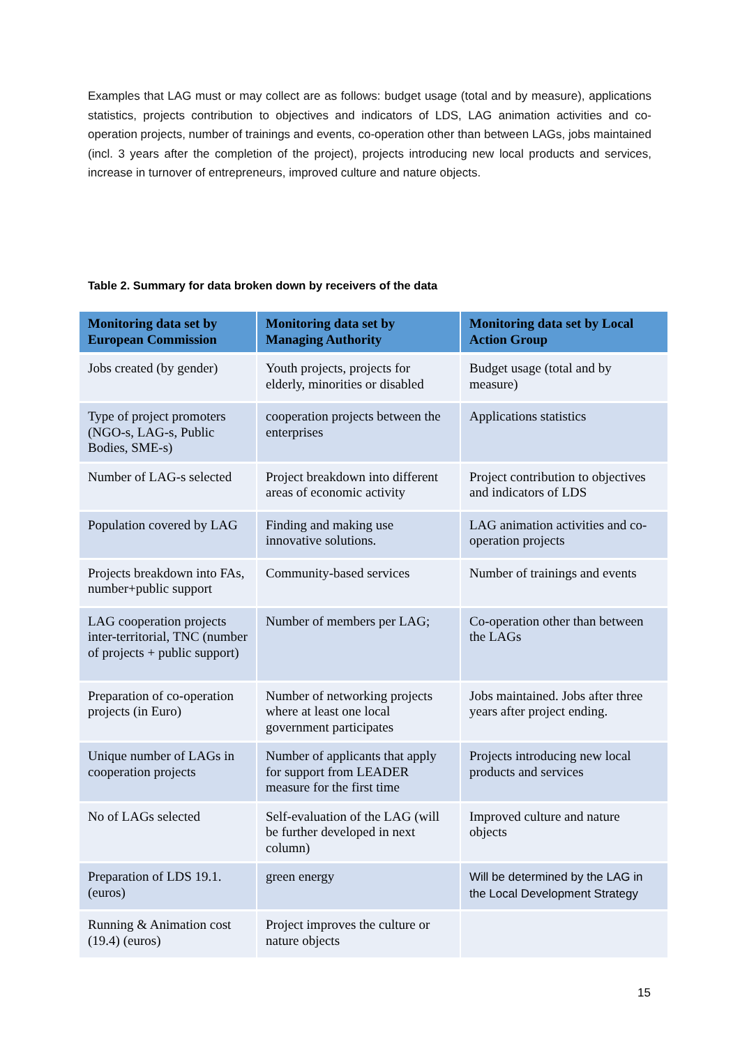Examples that LAG must or may collect are as follows: budget usage (total and by measure), applications statistics, projects contribution to objectives and indicators of LDS, LAG animation activities and co-operation projects, number of trainings and events, co-operation other than between LAGs, jobs maintained (incl. 3 years after the completion of the project), projects introducing new local products and services, increase in turnover of entrepreneurs, improved culture and nature objects.
Table 2. Summary for data broken down by receivers of the data
| Monitoring data set by European Commission | Monitoring data set by Managing Authority | Monitoring data set by Local Action Group |
| --- | --- | --- |
| Jobs created (by gender) | Youth projects, projects for elderly, minorities or disabled | Budget usage (total and by measure) |
| Type of project promoters (NGO-s, LAG-s, Public Bodies, SME-s) | cooperation projects between the enterprises | Applications statistics |
| Number of LAG-s selected | Project breakdown into different areas of economic activity | Project contribution to objectives and indicators of LDS |
| Population covered by LAG | Finding and making use innovative solutions. | LAG animation activities and co-operation projects |
| Projects breakdown into FAs, number+public support | Community-based services | Number of trainings and events |
| LAG cooperation projects inter-territorial, TNC (number of projects + public support) | Number of members per LAG; | Co-operation other than between the LAGs |
| Preparation of co-operation projects (in Euro) | Number of networking projects where at least one local government participates | Jobs maintained. Jobs after three years after project ending. |
| Unique number of LAGs in cooperation projects | Number of applicants that apply for support from LEADER measure for the first time | Projects introducing new local products and services |
| No of LAGs selected | Self-evaluation of the LAG (will be further developed in next column) | Improved culture and nature objects |
| Preparation of LDS 19.1. (euros) | green energy | Will be determined by the LAG in the Local Development Strategy |
| Running & Animation cost (19.4) (euros) | Project improves the culture or nature objects | |
15